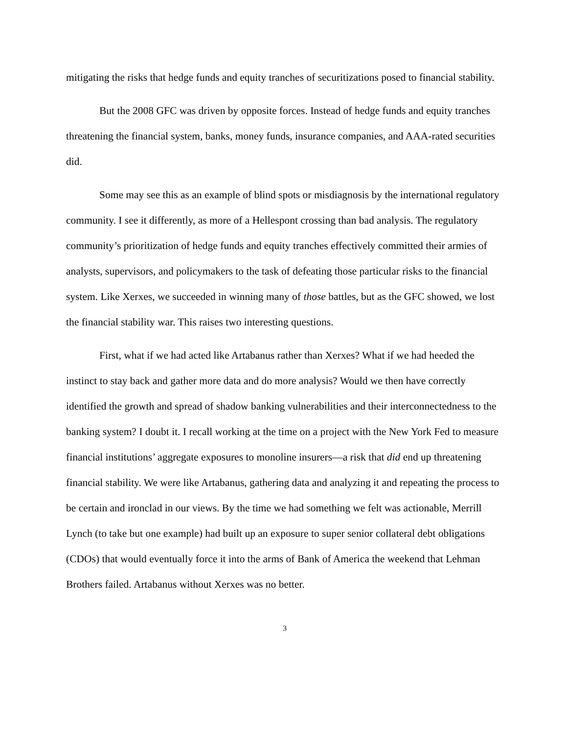mitigating the risks that hedge funds and equity tranches of securitizations posed to financial stability.
But the 2008 GFC was driven by opposite forces. Instead of hedge funds and equity tranches threatening the financial system, banks, money funds, insurance companies, and AAA-rated securities did.
Some may see this as an example of blind spots or misdiagnosis by the international regulatory community. I see it differently, as more of a Hellespont crossing than bad analysis. The regulatory community’s prioritization of hedge funds and equity tranches effectively committed their armies of analysts, supervisors, and policymakers to the task of defeating those particular risks to the financial system. Like Xerxes, we succeeded in winning many of those battles, but as the GFC showed, we lost the financial stability war. This raises two interesting questions.
First, what if we had acted like Artabanus rather than Xerxes? What if we had heeded the instinct to stay back and gather more data and do more analysis? Would we then have correctly identified the growth and spread of shadow banking vulnerabilities and their interconnectedness to the banking system? I doubt it. I recall working at the time on a project with the New York Fed to measure financial institutions’ aggregate exposures to monoline insurers—a risk that did end up threatening financial stability. We were like Artabanus, gathering data and analyzing it and repeating the process to be certain and ironclad in our views. By the time we had something we felt was actionable, Merrill Lynch (to take but one example) had built up an exposure to super senior collateral debt obligations (CDOs) that would eventually force it into the arms of Bank of America the weekend that Lehman Brothers failed. Artabanus without Xerxes was no better.
3